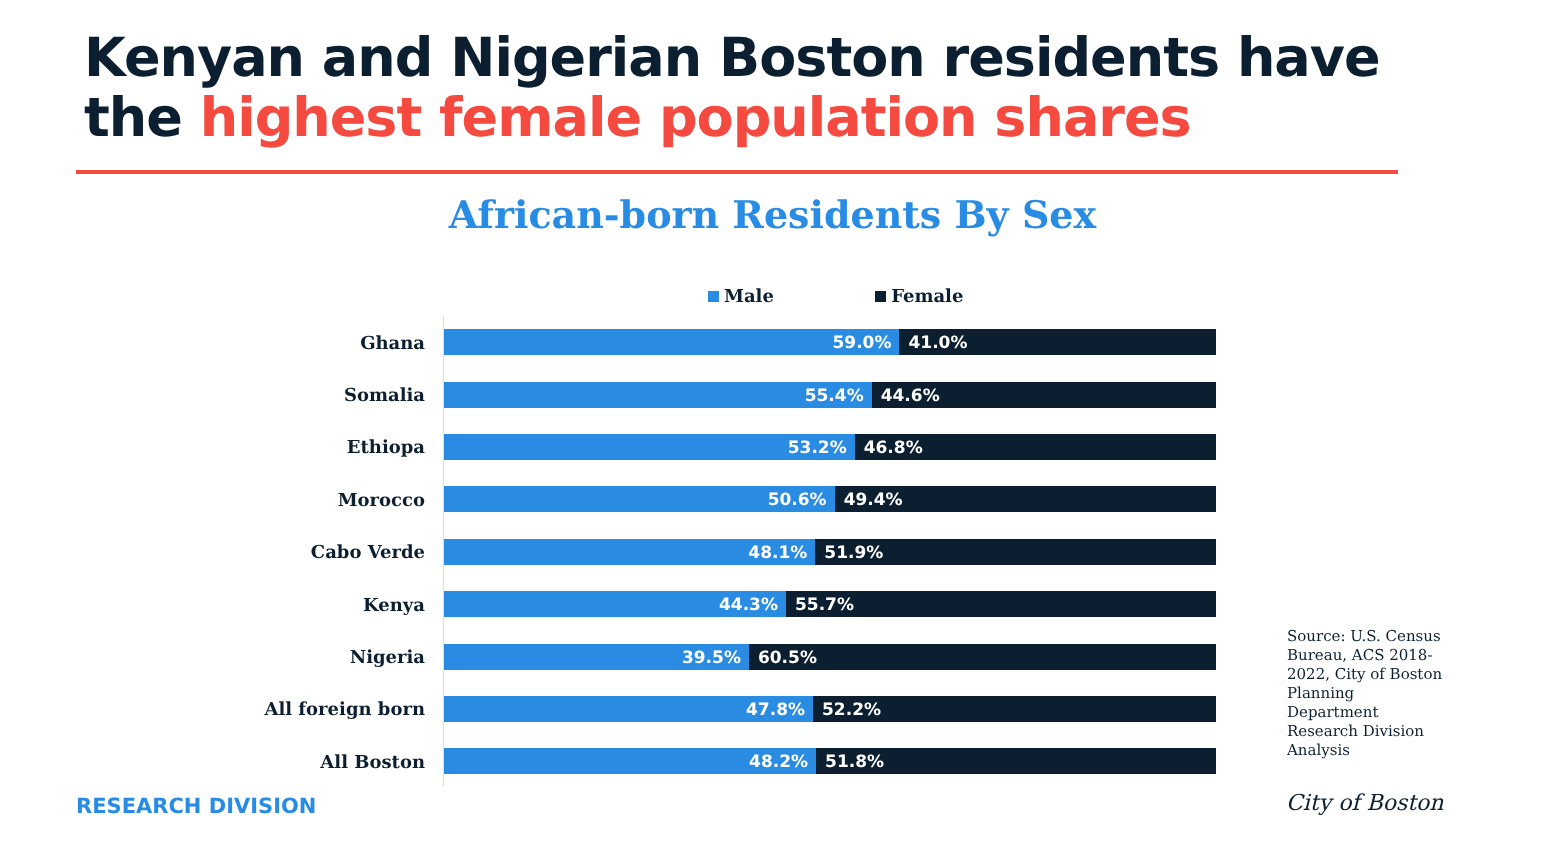Kenyan and Nigerian Boston residents have
the highest female population shares
African-born Residents By Sex
Male Female
Ghana
59.0% 41.0%
Somalia
55.4% 44.6%
Ethiopa
53.2% 46.8%
Morocco
50.6% 49.4%
Cabo Verde
48.1% 51.9%
Kenya
44.3% 55.7%
Nigeria
39.5% 60.5%
All foreign born
47.8% 52.2%
All Boston
48.2% 51.8%
Source: U.S. Census Bureau, ACS 2018-2022, City of Boston Planning Department Research Division Analysis
RESEARCH DIVISION City of Boston